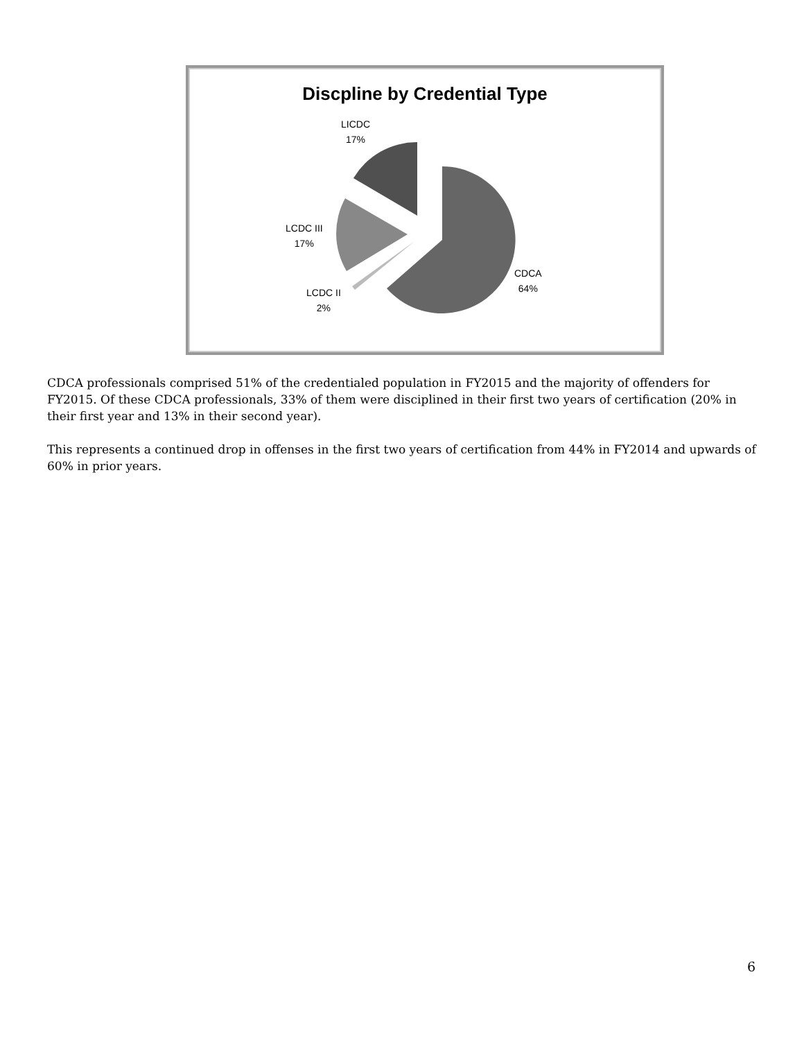Discpline by Credential Type
LICDC
17%
LCDC III
17%
LCDC II
2%
CDCA
64%
CDCA professionals comprised 51% of the credentialed population in FY2015 and the majority of offenders for FY2015. Of these CDCA professionals, 33% of them were disciplined in their first two years of certification (20% in their first year and 13% in their second year).
This represents a continued drop in offenses in the first two years of certification from 44% in FY2014 and upwards of 60% in prior years.
6